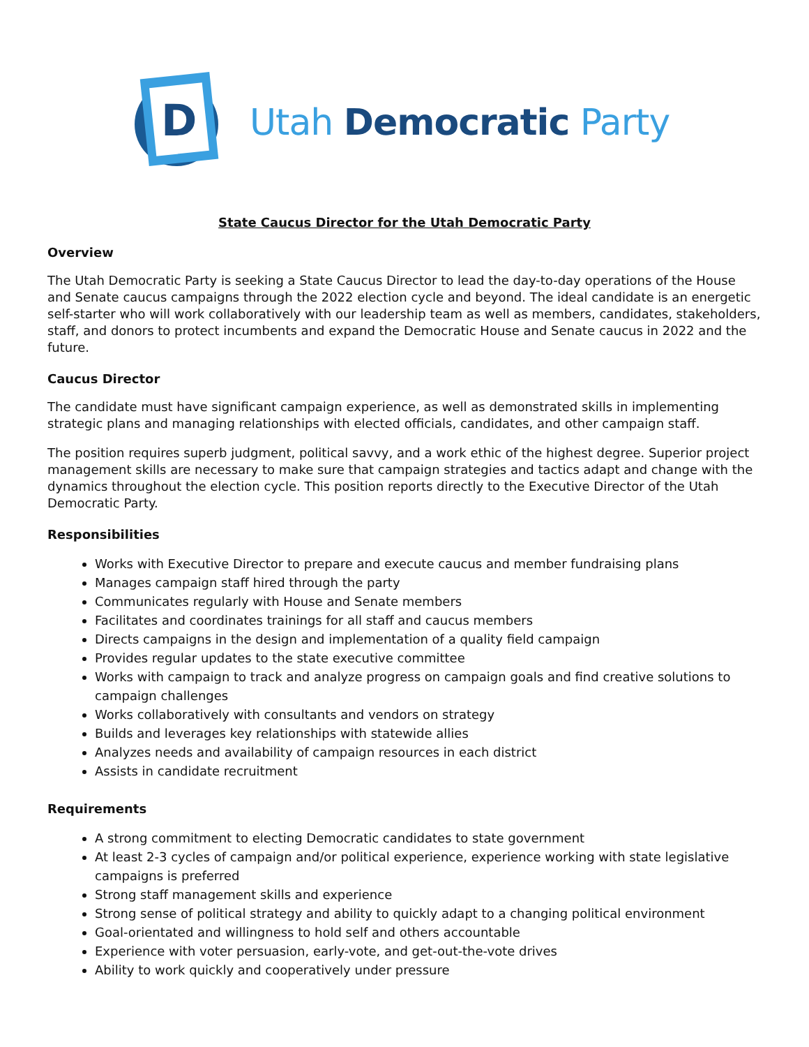D
Utah Democratic Party
State Caucus Director for the Utah Democratic Party
Overview
The Utah Democratic Party is seeking a State Caucus Director to lead the day-to-day operations of the House and Senate caucus campaigns through the 2022 election cycle and beyond. The ideal candidate is an energetic self-starter who will work collaboratively with our leadership team as well as members, candidates, stakeholders, staff, and donors to protect incumbents and expand the Democratic House and Senate caucus in 2022 and the future.
Caucus Director
The candidate must have significant campaign experience, as well as demonstrated skills in implementing strategic plans and managing relationships with elected officials, candidates, and other campaign staff.
The position requires superb judgment, political savvy, and a work ethic of the highest degree. Superior project management skills are necessary to make sure that campaign strategies and tactics adapt and change with the dynamics throughout the election cycle. This position reports directly to the Executive Director of the Utah Democratic Party.
Responsibilities
Works with Executive Director to prepare and execute caucus and member fundraising plans
Manages campaign staff hired through the party
Communicates regularly with House and Senate members
Facilitates and coordinates trainings for all staff and caucus members
Directs campaigns in the design and implementation of a quality field campaign
Provides regular updates to the state executive committee
Works with campaign to track and analyze progress on campaign goals and find creative solutions to campaign challenges
Works collaboratively with consultants and vendors on strategy
Builds and leverages key relationships with statewide allies
Analyzes needs and availability of campaign resources in each district
Assists in candidate recruitment
Requirements
A strong commitment to electing Democratic candidates to state government
At least 2-3 cycles of campaign and/or political experience, experience working with state legislative campaigns is preferred
Strong staff management skills and experience
Strong sense of political strategy and ability to quickly adapt to a changing political environment
Goal-orientated and willingness to hold self and others accountable
Experience with voter persuasion, early-vote, and get-out-the-vote drives
Ability to work quickly and cooperatively under pressure